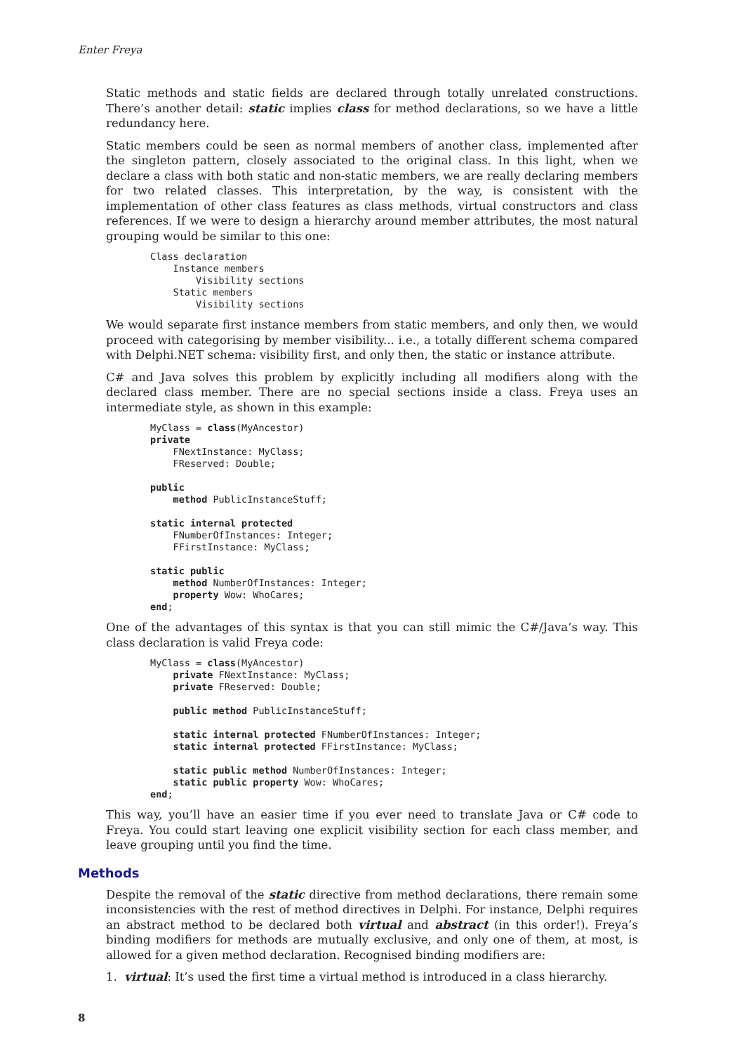Enter Freya
Static methods and static fields are declared through totally unrelated constructions. There’s another detail: static implies class for method declarations, so we have a little redundancy here.
Static members could be seen as normal members of another class, implemented after the singleton pattern, closely associated to the original class. In this light, when we declare a class with both static and non-static members, we are really declaring members for two related classes. This interpretation, by the way, is consistent with the implementation of other class features as class methods, virtual constructors and class references. If we were to design a hierarchy around member attributes, the most natural grouping would be similar to this one:
Class declaration
    Instance members
        Visibility sections
    Static members
        Visibility sections
We would separate first instance members from static members, and only then, we would proceed with categorising by member visibility... i.e., a totally different schema compared with Delphi.NET schema: visibility first, and only then, the static or instance attribute.
C# and Java solves this problem by explicitly including all modifiers along with the declared class member. There are no special sections inside a class. Freya uses an intermediate style, as shown in this example:
MyClass = class(MyAncestor)
private
    FNextInstance: MyClass;
    FReserved: Double;

public
    method PublicInstanceStuff;

static internal protected
    FNumberOfInstances: Integer;
    FFirstInstance: MyClass;

static public
    method NumberOfInstances: Integer;
    property Wow: WhoCares;
end;
One of the advantages of this syntax is that you can still mimic the C#/Java’s way. This class declaration is valid Freya code:
MyClass = class(MyAncestor)
    private FNextInstance: MyClass;
    private FReserved: Double;

    public method PublicInstanceStuff;

    static internal protected FNumberOfInstances: Integer;
    static internal protected FFirstInstance: MyClass;

    static public method NumberOfInstances: Integer;
    static public property Wow: WhoCares;
end;
This way, you’ll have an easier time if you ever need to translate Java or C# code to Freya. You could start leaving one explicit visibility section for each class member, and leave grouping until you find the time.
Methods
Despite the removal of the static directive from method declarations, there remain some inconsistencies with the rest of method directives in Delphi. For instance, Delphi requires an abstract method to be declared both virtual and abstract (in this order!). Freya’s binding modifiers for methods are mutually exclusive, and only one of them, at most, is allowed for a given method declaration. Recognised binding modifiers are:
1. virtual: It’s used the first time a virtual method is introduced in a class hierarchy.
8